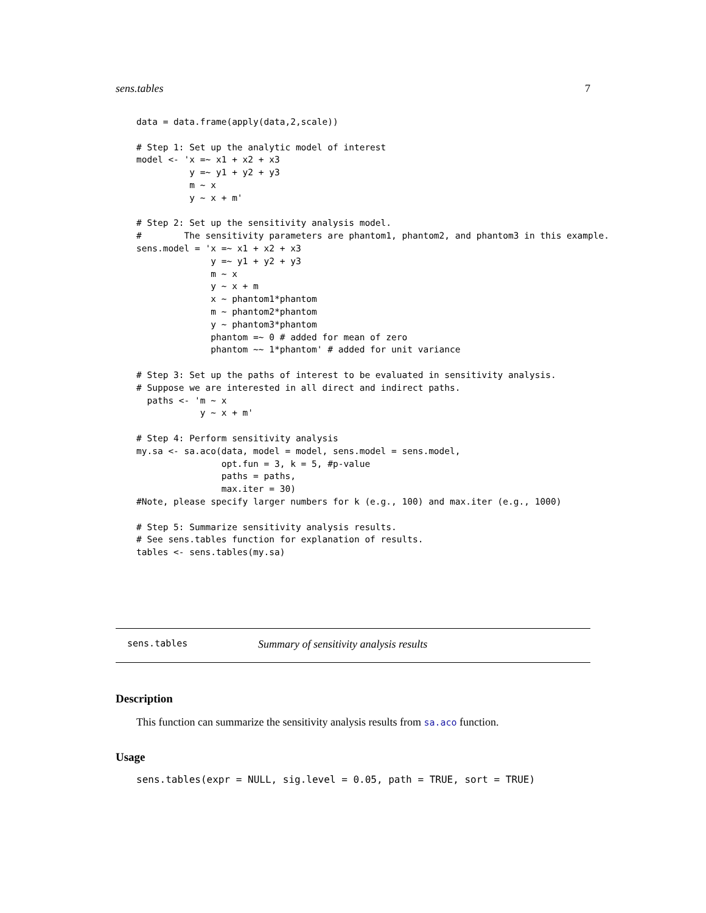sens.tables 7
data = data.frame(apply(data,2,scale))

# Step 1: Set up the analytic model of interest
model <- 'x =~ x1 + x2 + x3
          y =~ y1 + y2 + y3
          m ~ x
          y ~ x + m'

# Step 2: Set up the sensitivity analysis model.
#        The sensitivity parameters are phantom1, phantom2, and phantom3 in this example.
sens.model = 'x =~ x1 + x2 + x3
              y =~ y1 + y2 + y3
              m ~ x
              y ~ x + m
              x ~ phantom1*phantom
              m ~ phantom2*phantom
              y ~ phantom3*phantom
              phantom =~ 0 # added for mean of zero
              phantom ~~ 1*phantom' # added for unit variance

# Step 3: Set up the paths of interest to be evaluated in sensitivity analysis.
# Suppose we are interested in all direct and indirect paths.
  paths <- 'm ~ x
            y ~ x + m'

# Step 4: Perform sensitivity analysis
my.sa <- sa.aco(data, model = model, sens.model = sens.model,
                opt.fun = 3, k = 5, #p-value
                paths = paths,
                max.iter = 30)
#Note, please specify larger numbers for k (e.g., 100) and max.iter (e.g., 1000)

# Step 5: Summarize sensitivity analysis results.
# See sens.tables function for explanation of results.
tables <- sens.tables(my.sa)
sens.tables Summary of sensitivity analysis results
Description
This function can summarize the sensitivity analysis results from sa.aco function.
Usage
sens.tables(expr = NULL, sig.level = 0.05, path = TRUE, sort = TRUE)